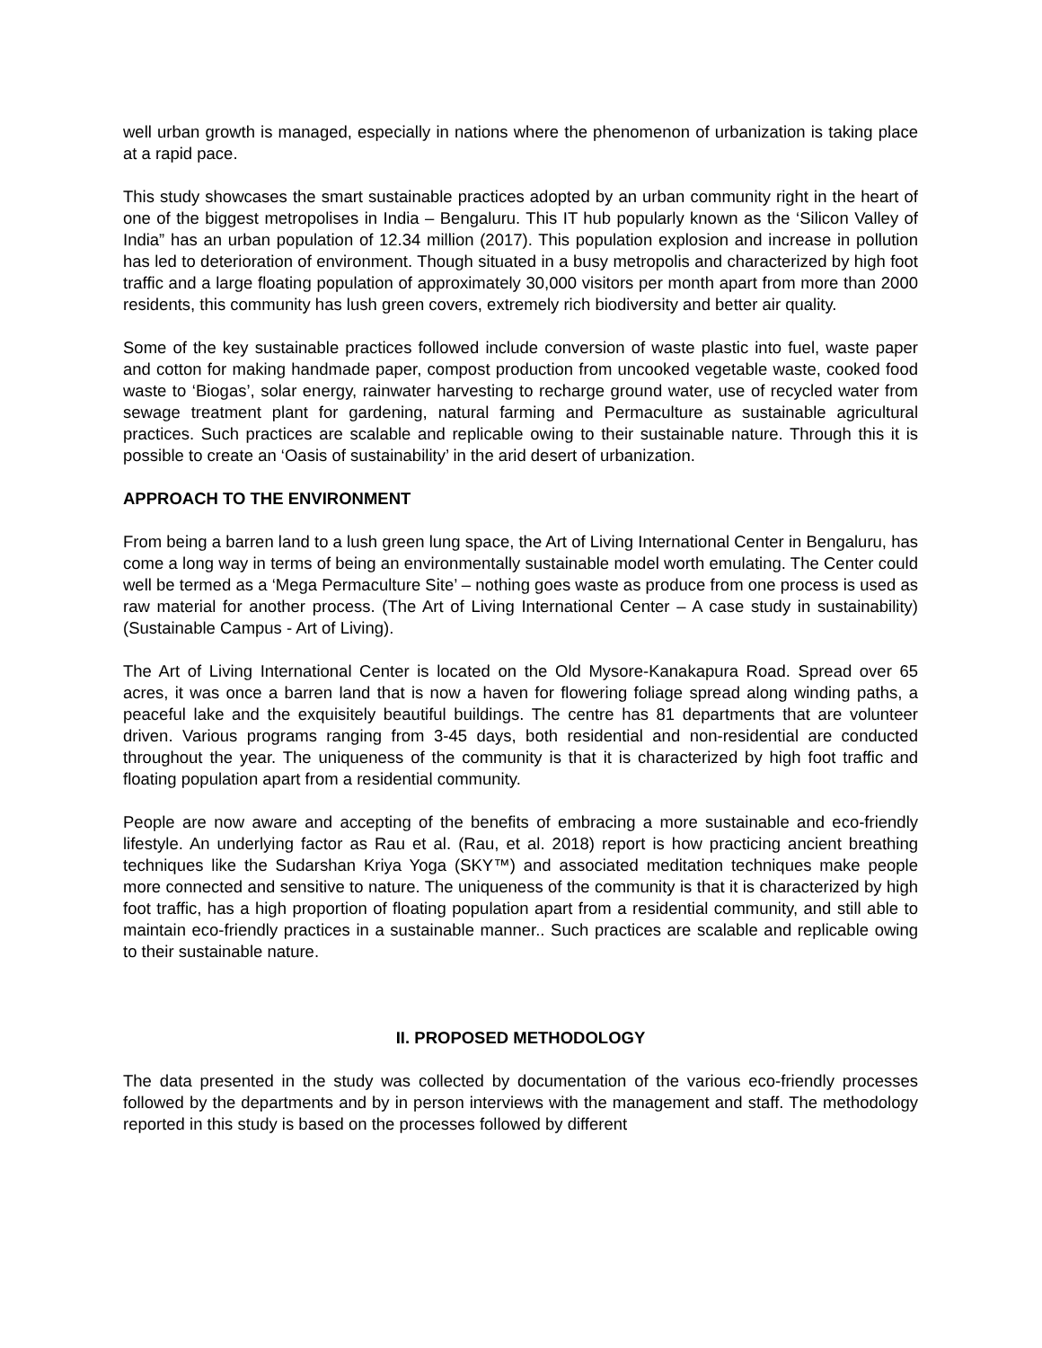well urban growth is managed, especially in nations where the phenomenon of urbanization is taking place at a rapid pace.
This study showcases the smart sustainable practices adopted by an urban community right in the heart of one of the biggest metropolises in India – Bengaluru. This IT hub popularly known as the ‘Silicon Valley of India” has an urban population of 12.34 million (2017). This population explosion and increase in pollution has led to deterioration of environment. Though situated in a busy metropolis and characterized by high foot traffic and a large floating population of approximately 30,000 visitors per month apart from more than 2000 residents, this community has lush green covers, extremely rich biodiversity and better air quality.
Some of the key sustainable practices followed include conversion of waste plastic into fuel, waste paper and cotton for making handmade paper, compost production from uncooked vegetable waste, cooked food waste to ‘Biogas’, solar energy, rainwater harvesting to recharge ground water, use of recycled water from sewage treatment plant for gardening, natural farming and Permaculture as sustainable agricultural practices. Such practices are scalable and replicable owing to their sustainable nature. Through this it is possible to create an ‘Oasis of sustainability’ in the arid desert of urbanization.
APPROACH TO THE ENVIRONMENT
From being a barren land to a lush green lung space, the Art of Living International Center in Bengaluru, has come a long way in terms of being an environmentally sustainable model worth emulating. The Center could well be termed as a ‘Mega Permaculture Site’ – nothing goes waste as produce from one process is used as raw material for another process. (The Art of Living International Center – A case study in sustainability) (Sustainable Campus - Art of Living).
The Art of Living International Center is located on the Old Mysore-Kanakapura Road. Spread over 65 acres, it was once a barren land that is now a haven for flowering foliage spread along winding paths, a peaceful lake and the exquisitely beautiful buildings. The centre has 81 departments that are volunteer driven. Various programs ranging from 3-45 days, both residential and non-residential are conducted throughout the year. The uniqueness of the community is that it is characterized by high foot traffic and floating population apart from a residential community.
People are now aware and accepting of the benefits of embracing a more sustainable and eco-friendly lifestyle. An underlying factor as Rau et al. (Rau, et al. 2018) report is how practicing ancient breathing techniques like the Sudarshan Kriya Yoga (SKY™) and associated meditation techniques make people more connected and sensitive to nature. The uniqueness of the community is that it is characterized by high foot traffic, has a high proportion of floating population apart from a residential community, and still able to maintain eco-friendly practices in a sustainable manner.. Such practices are scalable and replicable owing to their sustainable nature.
II. PROPOSED METHODOLOGY
The data presented in the study was collected by documentation of the various eco-friendly processes followed by the departments and by in person interviews with the management and staff. The methodology reported in this study is based on the processes followed by different